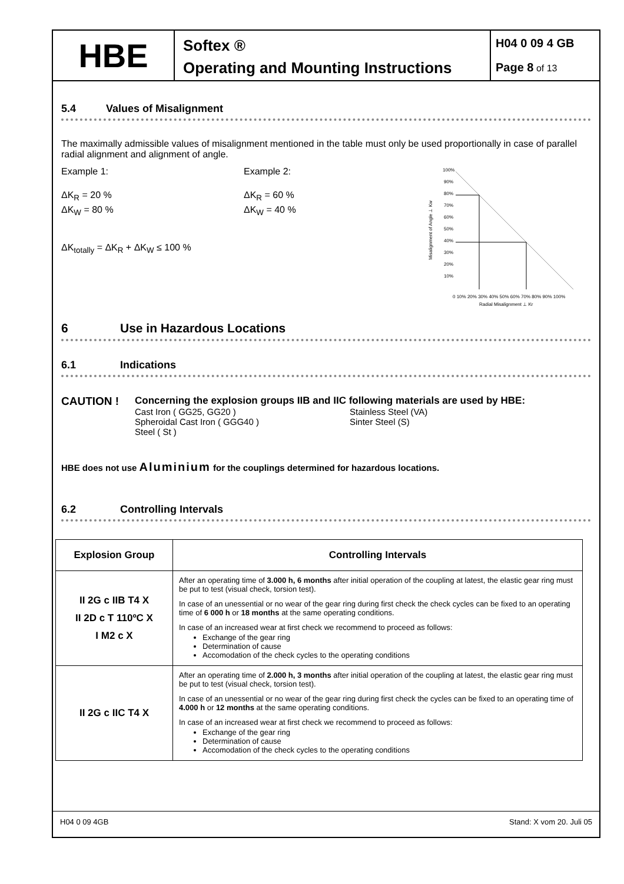HBE
Softex ®
Operating and Mounting Instructions
H04 0 09 4 GB
Page 8 of 13
5.4 Values of Misalignment
The maximally admissible values of misalignment mentioned in the table must only be used proportionally in case of parallel radial alignment and alignment of angle.
Example 1:
ΔK<sub>R</sub> = 20 %
ΔK<sub>W</sub> = 80 %
Example 2:
ΔK<sub>R</sub> = 60 %
ΔK<sub>W</sub> = 40 %
ΔK<sub>totally</sub> = ΔK<sub>R</sub> + ΔK<sub>W</sub> ≤ 100 %
Misalignment of Angle ⊥ Kw
100%
90%
80%
70%
60%
50%
40%
30%
20%
10%
0 10% 20% 30% 40% 50% 60% 70% 80% 90% 100%
Radial Misalignment ⊥ Kr
6 Use in Hazardous Locations
6.1 Indications
CAUTION ! Concerning the explosion groups IIB and IIC following materials are used by HBE:
Cast Iron ( GG25, GG20 )
Spheroidal Cast Iron ( GGG40 )
Steel ( St )
Stainless Steel (VA)
Sinter Steel (S)
HBE does not use Aluminium for the couplings determined for hazardous locations.
6.2 Controlling Intervals
| Explosion Group | Controlling Intervals |
| --- | --- |
| II 2G c IIB T4 X II 2D c T 110ºC X I M2 c X | After an operating time of 3.000 h, 6 months after initial operation of the coupling at latest, the elastic gear ring must be put to test (visual check, torsion test). In case of an unessential or no wear of the gear ring during first check the check cycles can be fixed to an operating time of 6 000 h or 18 months at the same operating conditions. In case of an increased wear at first check we recommend to proceed as follows: Exchange of the gear ring Determination of cause Accomodation of the check cycles to the operating conditions |
| II 2G c IIC T4 X | After an operating time of 2.000 h, 3 months after initial operation of the coupling at latest, the elastic gear ring must be put to test (visual check, torsion test). In case of an unessential or no wear of the gear ring during first check the cycles can be fixed to an operating time of 4.000 h or 12 months at the same operating conditions. In case of an increased wear at first check we recommend to proceed as follows: Exchange of the gear ring Determination of cause Accomodation of the check cycles to the operating conditions |
H04 0 09 4GB Stand: X vom 20. Juli 05